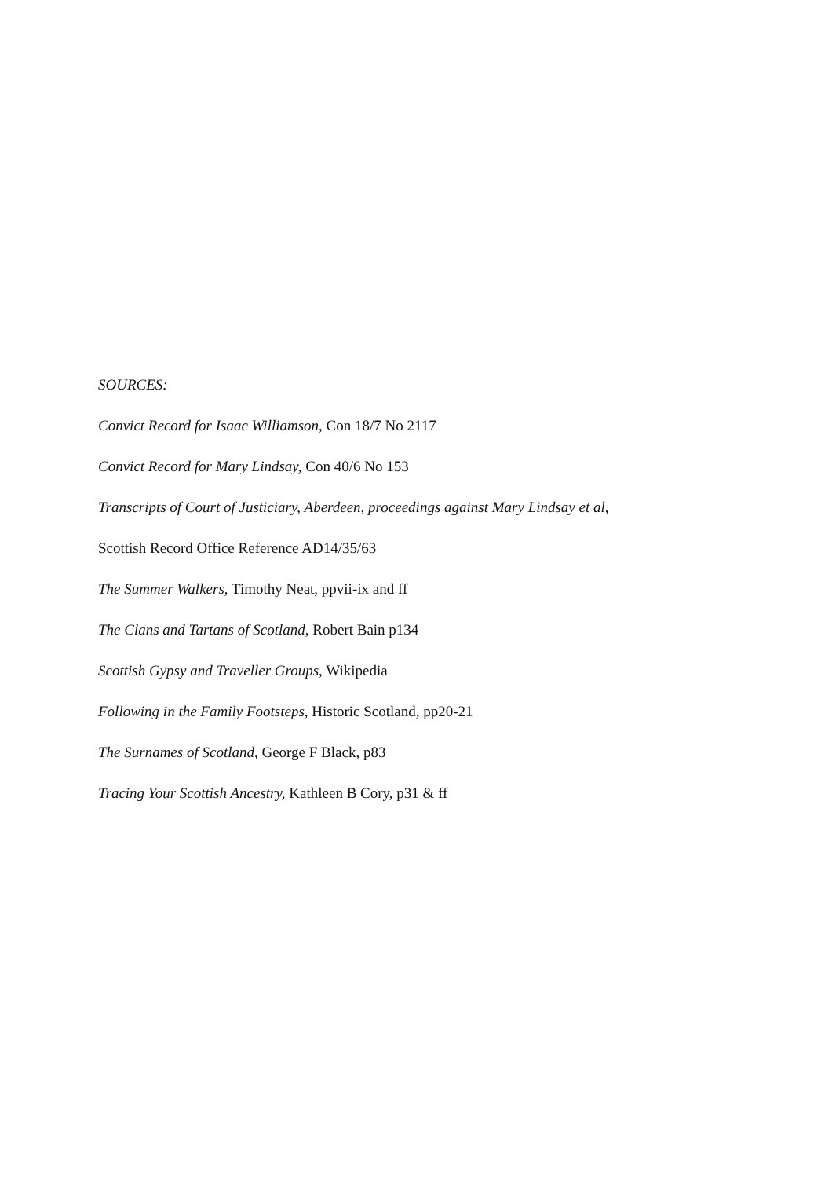SOURCES:
Convict Record for Isaac Williamson, Con 18/7 No 2117
Convict Record for Mary Lindsay, Con 40/6 No 153
Transcripts of Court of Justiciary, Aberdeen, proceedings against Mary Lindsay et al,
Scottish Record Office Reference AD14/35/63
The Summer Walkers, Timothy Neat, ppvii-ix and ff
The Clans and Tartans of Scotland, Robert Bain p134
Scottish Gypsy and Traveller Groups, Wikipedia
Following in the Family Footsteps, Historic Scotland, pp20-21
The Surnames of Scotland, George F Black, p83
Tracing Your Scottish Ancestry, Kathleen B Cory, p31 & ff